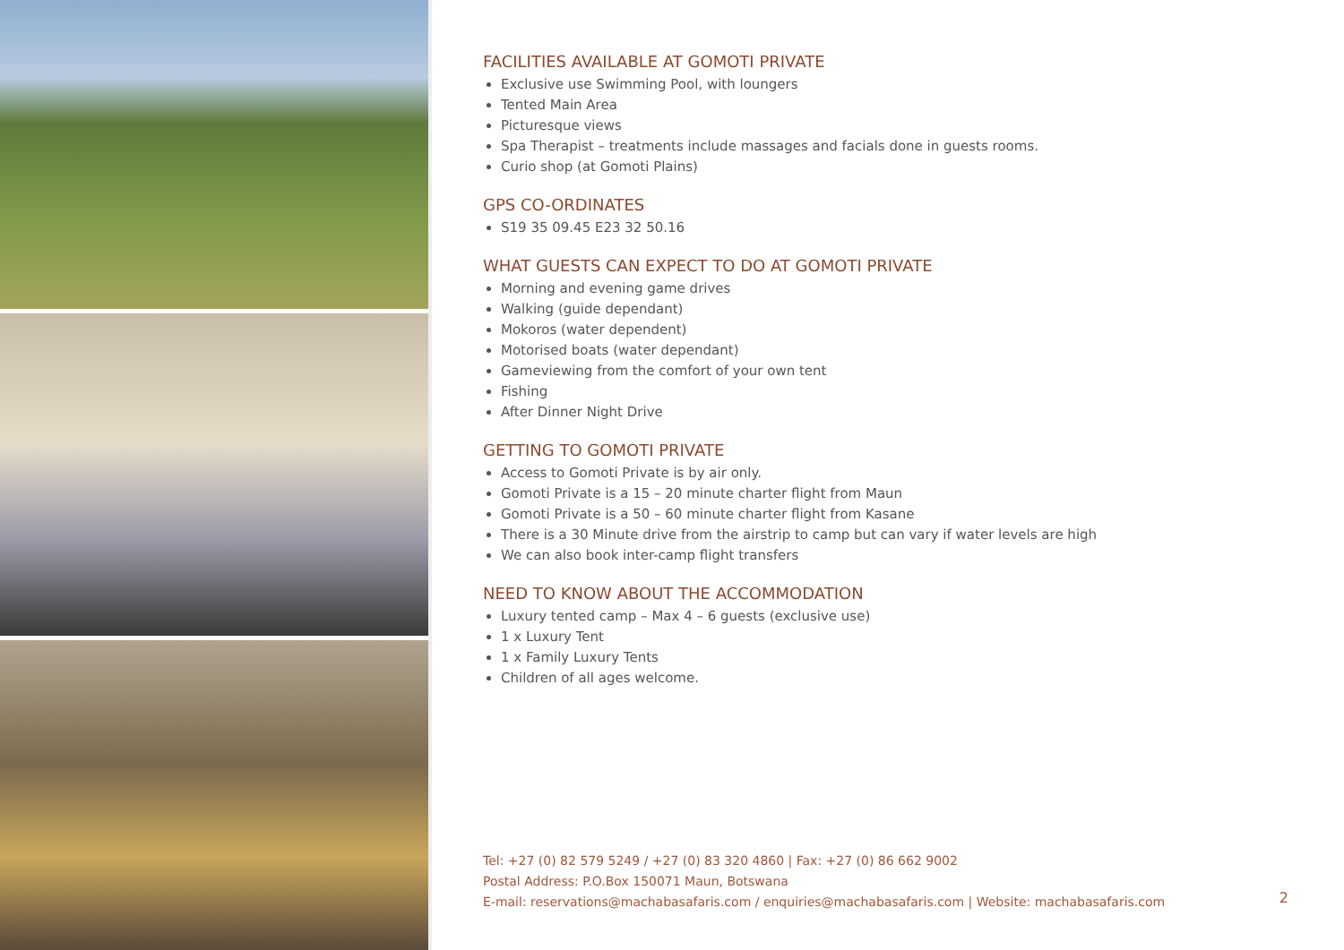FACILITIES AVAILABLE AT GOMOTI PRIVATE
Exclusive use Swimming Pool, with loungers
Tented Main Area
Picturesque views
Spa Therapist – treatments include massages and facials done in guests rooms.
Curio shop (at Gomoti Plains)
GPS CO-ORDINATES
S19 35 09.45 E23 32 50.16
WHAT GUESTS CAN EXPECT TO DO AT GOMOTI PRIVATE
Morning and evening game drives
Walking (guide dependant)
Mokoros (water dependent)
Motorised boats (water dependant)
Gameviewing from the comfort of your own tent
Fishing
After Dinner Night Drive
GETTING TO GOMOTI PRIVATE
Access to Gomoti Private is by air only.
Gomoti Private is a 15 – 20 minute charter flight from Maun
Gomoti Private is a 50 – 60 minute charter flight from Kasane
There is a 30 Minute drive from the airstrip to camp but can vary if water levels are high
We can also book inter-camp flight transfers
NEED TO KNOW ABOUT THE ACCOMMODATION
Luxury tented camp – Max 4 – 6 guests (exclusive use)
1 x Luxury Tent
1 x Family Luxury Tents
Children of all ages welcome.
Tel: +27 (0) 82 579 5249 / +27 (0) 83 320 4860 | Fax: +27 (0) 86 662 9002
Postal Address: P.O.Box 150071 Maun, Botswana
E-mail: reservations@machabasafaris.com / enquiries@machabasafaris.com | Website: machabasafaris.com
2